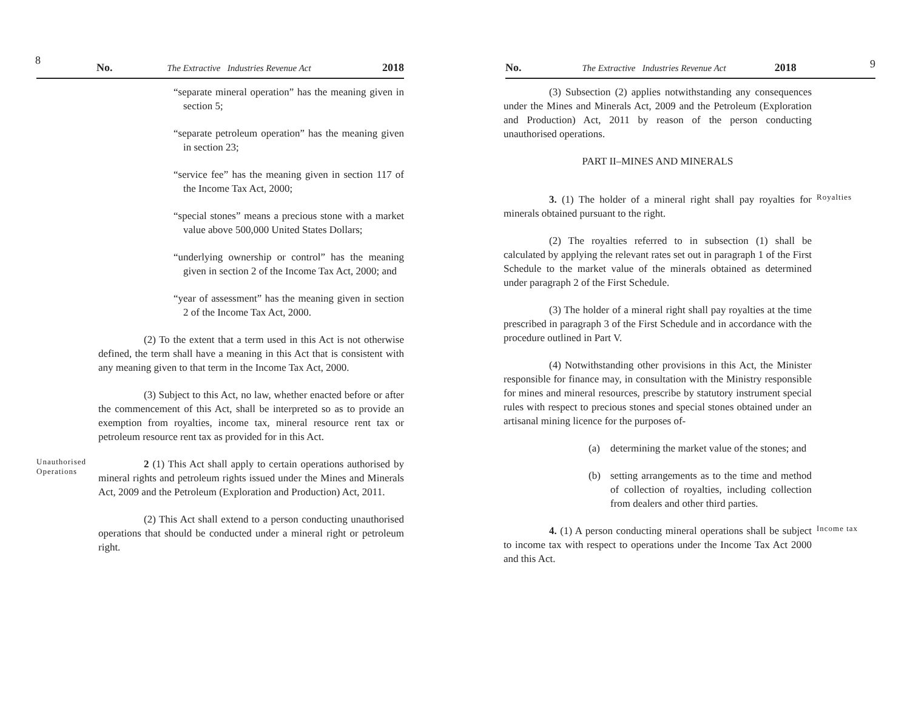8 No. The Extractive Industries Revenue Act 2018
“separate mineral operation” has the meaning given in section 5;
“separate petroleum operation” has the meaning given in section 23;
“service fee” has the meaning given in section 117 of the Income Tax Act, 2000;
“special stones” means a precious stone with a market value above 500,000 United States Dollars;
“underlying ownership or control” has the meaning given in section 2 of the Income Tax Act, 2000; and
“year of assessment” has the meaning given in section 2 of the Income Tax Act, 2000.
(2) To the extent that a term used in this Act is not otherwise defined, the term shall have a meaning in this Act that is consistent with any meaning given to that term in the Income Tax Act, 2000.
(3) Subject to this Act, no law, whether enacted before or after the commencement of this Act, shall be interpreted so as to provide an exemption from royalties, income tax, mineral resource rent tax or petroleum resource rent tax as provided for in this Act.
Unauthorised Operations
2 (1) This Act shall apply to certain operations authorised by mineral rights and petroleum rights issued under the Mines and Minerals Act, 2009 and the Petroleum (Exploration and Production) Act, 2011.
(2) This Act shall extend to a person conducting unauthorised operations that should be conducted under a mineral right or petroleum right.
No. The Extractive Industries Revenue Act 2018 9
(3) Subsection (2) applies notwithstanding any consequences under the Mines and Minerals Act, 2009 and the Petroleum (Exploration and Production) Act, 2011 by reason of the person conducting unauthorised operations.
PART II–MINES AND MINERALS
3. (1) The holder of a mineral right shall pay royalties for minerals obtained pursuant to the right.
(2) The royalties referred to in subsection (1) shall be calculated by applying the relevant rates set out in paragraph 1 of the First Schedule to the market value of the minerals obtained as determined under paragraph 2 of the First Schedule.
(3) The holder of a mineral right shall pay royalties at the time prescribed in paragraph 3 of the First Schedule and in accordance with the procedure outlined in Part V.
(4) Notwithstanding other provisions in this Act, the Minister responsible for finance may, in consultation with the Ministry responsible for mines and mineral resources, prescribe by statutory instrument special rules with respect to precious stones and special stones obtained under an artisanal mining licence for the purposes of-
(a) determining the market value of the stones; and
(b) setting arrangements as to the time and method of collection of royalties, including collection from dealers and other third parties.
Royalties
4. (1) A person conducting mineral operations shall be subject to income tax with respect to operations under the Income Tax Act 2000 and this Act.
Income tax